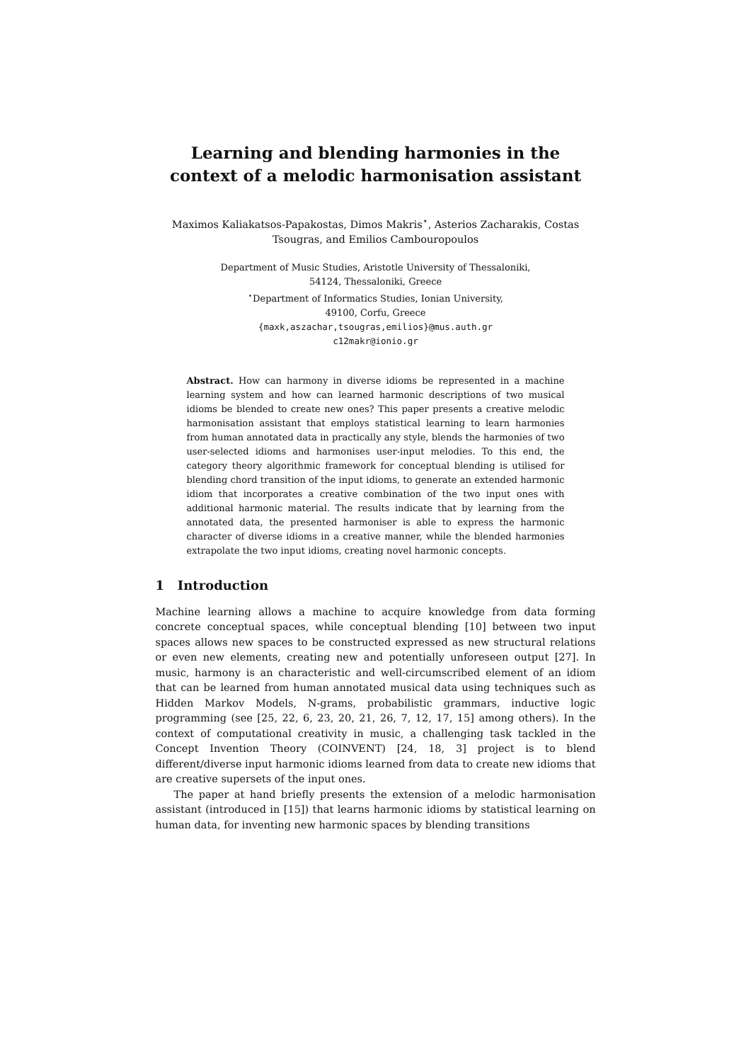Learning and blending harmonies in the context of a melodic harmonisation assistant
Maximos Kaliakatsos-Papakostas, Dimos Makris<sup>⋆</sup>, Asterios Zacharakis, Costas Tsougras, and Emilios Cambouropoulos
Department of Music Studies, Aristotle University of Thessaloniki,
54124, Thessaloniki, Greece
<sup>⋆</sup>Department of Informatics Studies, Ionian University,
49100, Corfu, Greece
{maxk,aszachar,tsougras,emilios}@mus.auth.gr
c12makr@ionio.gr
Abstract. How can harmony in diverse idioms be represented in a machine learning system and how can learned harmonic descriptions of two musical idioms be blended to create new ones? This paper presents a creative melodic harmonisation assistant that employs statistical learning to learn harmonies from human annotated data in practically any style, blends the harmonies of two user-selected idioms and harmonises user-input melodies. To this end, the category theory algorithmic framework for conceptual blending is utilised for blending chord transition of the input idioms, to generate an extended harmonic idiom that incorporates a creative combination of the two input ones with additional harmonic material. The results indicate that by learning from the annotated data, the presented harmoniser is able to express the harmonic character of diverse idioms in a creative manner, while the blended harmonies extrapolate the two input idioms, creating novel harmonic concepts.
1 Introduction
Machine learning allows a machine to acquire knowledge from data forming concrete conceptual spaces, while conceptual blending [10] between two input spaces allows new spaces to be constructed expressed as new structural relations or even new elements, creating new and potentially unforeseen output [27]. In music, harmony is an characteristic and well-circumscribed element of an idiom that can be learned from human annotated musical data using techniques such as Hidden Markov Models, N-grams, probabilistic grammars, inductive logic programming (see [25, 22, 6, 23, 20, 21, 26, 7, 12, 17, 15] among others). In the context of computational creativity in music, a challenging task tackled in the Concept Invention Theory (COINVENT) [24, 18, 3] project is to blend different/diverse input harmonic idioms learned from data to create new idioms that are creative supersets of the input ones.
The paper at hand briefly presents the extension of a melodic harmonisation assistant (introduced in [15]) that learns harmonic idioms by statistical learning on human data, for inventing new harmonic spaces by blending transitions